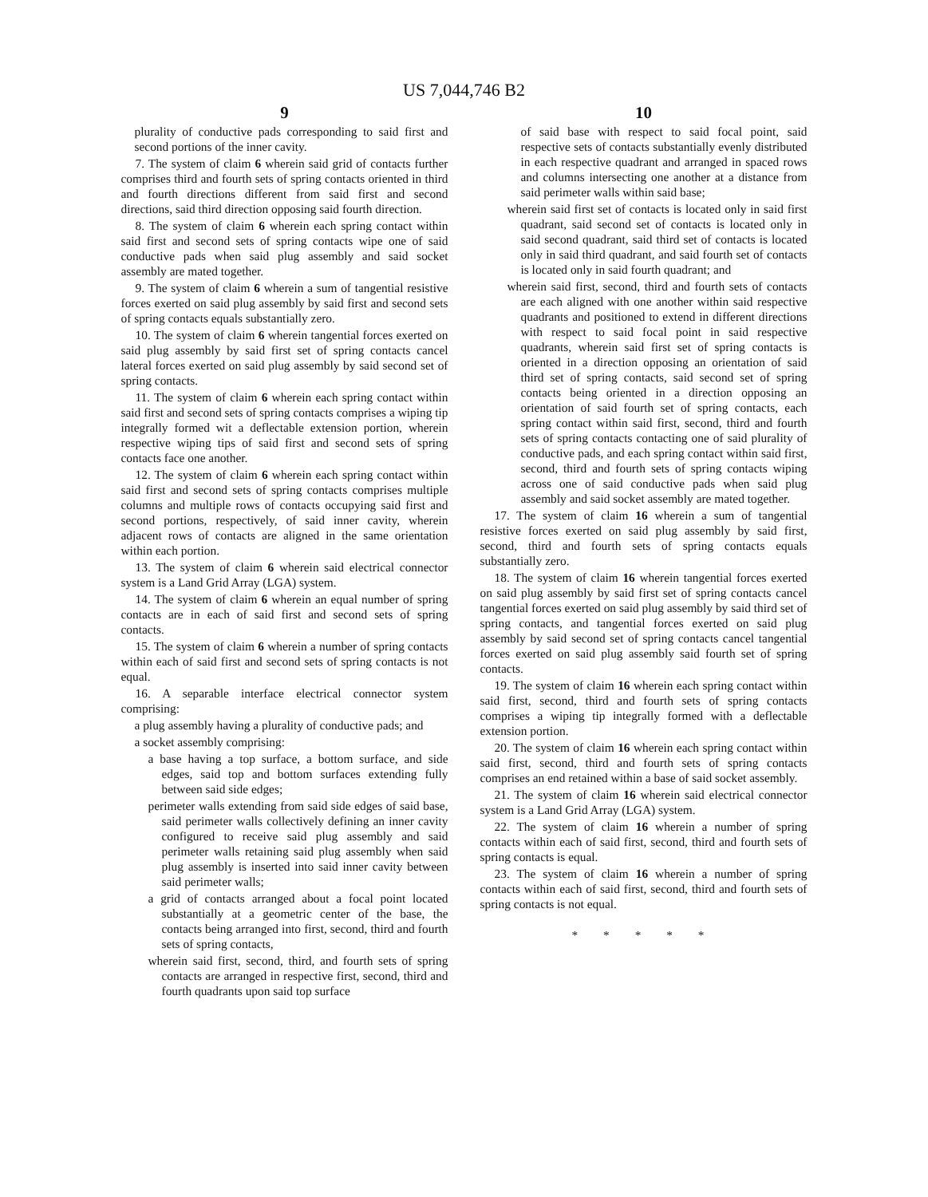US 7,044,746 B2
9
plurality of conductive pads corresponding to said first and second portions of the inner cavity.
7. The system of claim 6 wherein said grid of contacts further comprises third and fourth sets of spring contacts oriented in third and fourth directions different from said first and second directions, said third direction opposing said fourth direction.
8. The system of claim 6 wherein each spring contact within said first and second sets of spring contacts wipe one of said conductive pads when said plug assembly and said socket assembly are mated together.
9. The system of claim 6 wherein a sum of tangential resistive forces exerted on said plug assembly by said first and second sets of spring contacts equals substantially zero.
10. The system of claim 6 wherein tangential forces exerted on said plug assembly by said first set of spring contacts cancel lateral forces exerted on said plug assembly by said second set of spring contacts.
11. The system of claim 6 wherein each spring contact within said first and second sets of spring contacts comprises a wiping tip integrally formed wit a deflectable extension portion, wherein respective wiping tips of said first and second sets of spring contacts face one another.
12. The system of claim 6 wherein each spring contact within said first and second sets of spring contacts comprises multiple columns and multiple rows of contacts occupying said first and second portions, respectively, of said inner cavity, wherein adjacent rows of contacts are aligned in the same orientation within each portion.
13. The system of claim 6 wherein said electrical connector system is a Land Grid Array (LGA) system.
14. The system of claim 6 wherein an equal number of spring contacts are in each of said first and second sets of spring contacts.
15. The system of claim 6 wherein a number of spring contacts within each of said first and second sets of spring contacts is not equal.
16. A separable interface electrical connector system comprising:
a plug assembly having a plurality of conductive pads; and
a socket assembly comprising:
a base having a top surface, a bottom surface, and side edges, said top and bottom surfaces extending fully between said side edges;
perimeter walls extending from said side edges of said base, said perimeter walls collectively defining an inner cavity configured to receive said plug assembly and said perimeter walls retaining said plug assembly when said plug assembly is inserted into said inner cavity between said perimeter walls;
a grid of contacts arranged about a focal point located substantially at a geometric center of the base, the contacts being arranged into first, second, third and fourth sets of spring contacts,
wherein said first, second, third, and fourth sets of spring contacts are arranged in respective first, second, third and fourth quadrants upon said top surface
10
of said base with respect to said focal point, said respective sets of contacts substantially evenly distributed in each respective quadrant and arranged in spaced rows and columns intersecting one another at a distance from said perimeter walls within said base;
wherein said first set of contacts is located only in said first quadrant, said second set of contacts is located only in said second quadrant, said third set of contacts is located only in said third quadrant, and said fourth set of contacts is located only in said fourth quadrant; and
wherein said first, second, third and fourth sets of contacts are each aligned with one another within said respective quadrants and positioned to extend in different directions with respect to said focal point in said respective quadrants, wherein said first set of spring contacts is oriented in a direction opposing an orientation of said third set of spring contacts, said second set of spring contacts being oriented in a direction opposing an orientation of said fourth set of spring contacts, each spring contact within said first, second, third and fourth sets of spring contacts contacting one of said plurality of conductive pads, and each spring contact within said first, second, third and fourth sets of spring contacts wiping across one of said conductive pads when said plug assembly and said socket assembly are mated together.
17. The system of claim 16 wherein a sum of tangential resistive forces exerted on said plug assembly by said first, second, third and fourth sets of spring contacts equals substantially zero.
18. The system of claim 16 wherein tangential forces exerted on said plug assembly by said first set of spring contacts cancel tangential forces exerted on said plug assembly by said third set of spring contacts, and tangential forces exerted on said plug assembly by said second set of spring contacts cancel tangential forces exerted on said plug assembly said fourth set of spring contacts.
19. The system of claim 16 wherein each spring contact within said first, second, third and fourth sets of spring contacts comprises a wiping tip integrally formed with a deflectable extension portion.
20. The system of claim 16 wherein each spring contact within said first, second, third and fourth sets of spring contacts comprises an end retained within a base of said socket assembly.
21. The system of claim 16 wherein said electrical connector system is a Land Grid Array (LGA) system.
22. The system of claim 16 wherein a number of spring contacts within each of said first, second, third and fourth sets of spring contacts is equal.
23. The system of claim 16 wherein a number of spring contacts within each of said first, second, third and fourth sets of spring contacts is not equal.
* * * * *